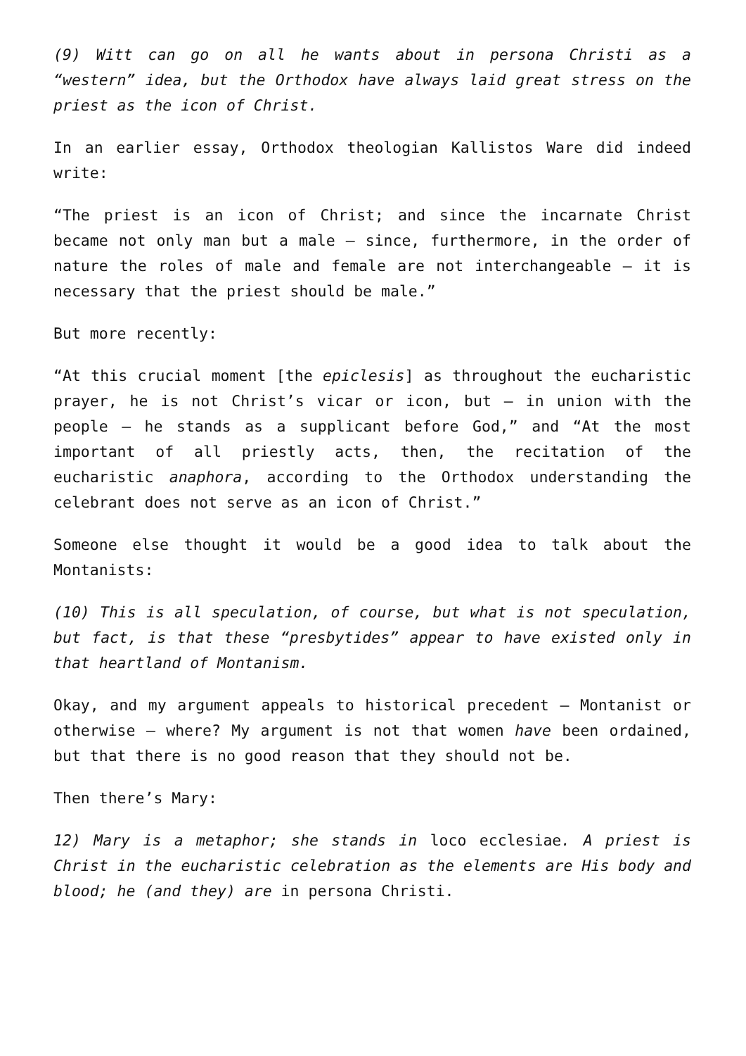(9) Witt can go on all he wants about in persona Christi as a “western” idea, but the Orthodox have always laid great stress on the priest as the icon of Christ.
In an earlier essay, Orthodox theologian Kallistos Ware did indeed write:
“The priest is an icon of Christ; and since the incarnate Christ became not only man but a male – since, furthermore, in the order of nature the roles of male and female are not interchangeable – it is necessary that the priest should be male.”
But more recently:
“At this crucial moment [the epiclesis] as throughout the eucharistic prayer, he is not Christ’s vicar or icon, but – in union with the people – he stands as a supplicant before God,” and “At the most important of all priestly acts, then, the recitation of the eucharistic anaphora, according to the Orthodox understanding the celebrant does not serve as an icon of Christ.”
Someone else thought it would be a good idea to talk about the Montanists:
(10) This is all speculation, of course, but what is not speculation, but fact, is that these “presbytides” appear to have existed only in that heartland of Montanism.
Okay, and my argument appeals to historical precedent – Montanist or otherwise – where? My argument is not that women have been ordained, but that there is no good reason that they should not be.
Then there’s Mary:
12) Mary is a metaphor; she stands in loco ecclesiae. A priest is Christ in the eucharistic celebration as the elements are His body and blood; he (and they) are in persona Christi.